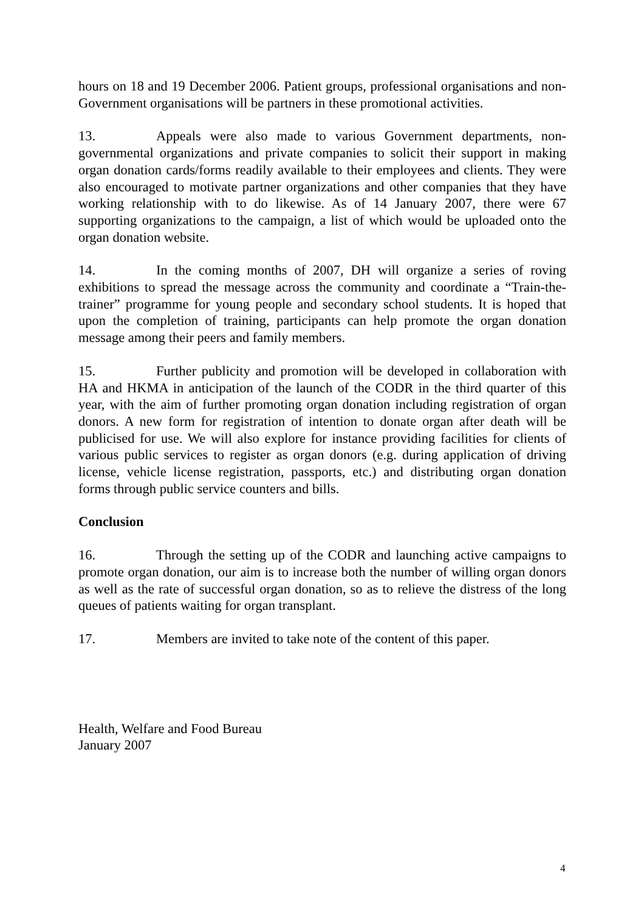hours on 18 and 19 December 2006. Patient groups, professional organisations and non-Government organisations will be partners in these promotional activities.
13. Appeals were also made to various Government departments, non-governmental organizations and private companies to solicit their support in making organ donation cards/forms readily available to their employees and clients. They were also encouraged to motivate partner organizations and other companies that they have working relationship with to do likewise. As of 14 January 2007, there were 67 supporting organizations to the campaign, a list of which would be uploaded onto the organ donation website.
14. In the coming months of 2007, DH will organize a series of roving exhibitions to spread the message across the community and coordinate a “Train-the-trainer” programme for young people and secondary school students. It is hoped that upon the completion of training, participants can help promote the organ donation message among their peers and family members.
15. Further publicity and promotion will be developed in collaboration with HA and HKMA in anticipation of the launch of the CODR in the third quarter of this year, with the aim of further promoting organ donation including registration of organ donors. A new form for registration of intention to donate organ after death will be publicised for use. We will also explore for instance providing facilities for clients of various public services to register as organ donors (e.g. during application of driving license, vehicle license registration, passports, etc.) and distributing organ donation forms through public service counters and bills.
Conclusion
16. Through the setting up of the CODR and launching active campaigns to promote organ donation, our aim is to increase both the number of willing organ donors as well as the rate of successful organ donation, so as to relieve the distress of the long queues of patients waiting for organ transplant.
17. Members are invited to take note of the content of this paper.
Health, Welfare and Food Bureau
January 2007
4